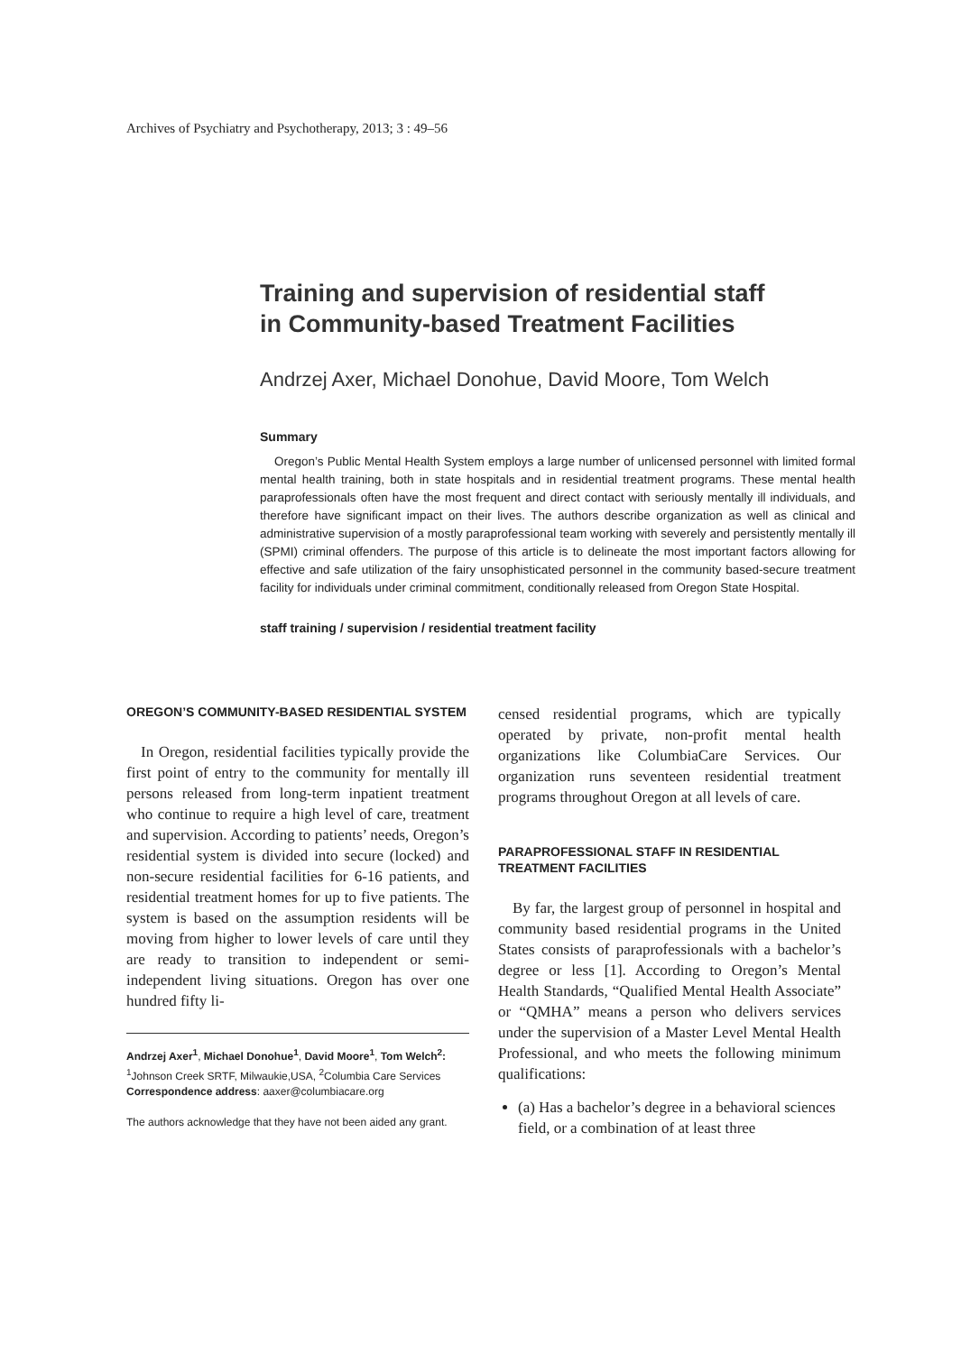Archives of Psychiatry and Psychotherapy, 2013; 3 : 49–56
Training and supervision of residential staff
in Community-based Treatment Facilities
Andrzej Axer, Michael Donohue, David Moore, Tom Welch
Summary
Oregon’s Public Mental Health System employs a large number of unlicensed personnel with limited formal mental health training, both in state hospitals and in residential treatment programs. These mental health paraprofessionals often have the most frequent and direct contact with seriously mentally ill individuals, and therefore have significant impact on their lives. The authors describe organization as well as clinical and administrative supervision of a mostly paraprofessional team working with severely and persistently mentally ill (SPMI) criminal offenders. The purpose of this article is to delineate the most important factors allowing for effective and safe utilization of the fairy unsophisticated personnel in the community based-secure treatment facility for individuals under criminal commitment, conditionally released from Oregon State Hospital.
staff training / supervision / residential treatment facility
OREGON’S COMMUNITY-BASED RESIDENTIAL SYSTEM
In Oregon, residential facilities typically provide the first point of entry to the community for mentally ill persons released from long-term inpatient treatment who continue to require a high level of care, treatment and supervision. According to patients’ needs, Oregon’s residential system is divided into secure (locked) and non-secure residential facilities for 6-16 patients, and residential treatment homes for up to five patients. The system is based on the assumption residents will be moving from higher to lower levels of care until they are ready to transition to independent or semi-independent living situations. Oregon has over one hundred fifty li-
Andrzej Axer<sup>1</sup>, Michael Donohue<sup>1</sup>, David Moore<sup>1</sup>, Tom Welch<sup>2</sup>:
<sup>1</sup> Johnson Creek SRTF, Milwaukie,USA, <sup>2</sup>Columbia Care Services
Correspondence address: aaxer@columbiacare.org
The authors acknowledge that they have not been aided any grant.
censed residential programs, which are typically operated by private, non-profit mental health organizations like ColumbiaCare Services. Our organization runs seventeen residential treatment programs throughout Oregon at all levels of care.
PARAPROFESSIONAL STAFF IN RESIDENTIAL TREATMENT FACILITIES
By far, the largest group of personnel in hospital and community based residential programs in the United States consists of paraprofessionals with a bachelor’s degree or less [1]. According to Oregon’s Mental Health Standards, “Qualified Mental Health Associate” or “QMHA” means a person who delivers services under the supervision of a Master Level Mental Health Professional, and who meets the following minimum qualifications:
(a) Has a bachelor’s degree in a behavioral sciences field, or a combination of at least three